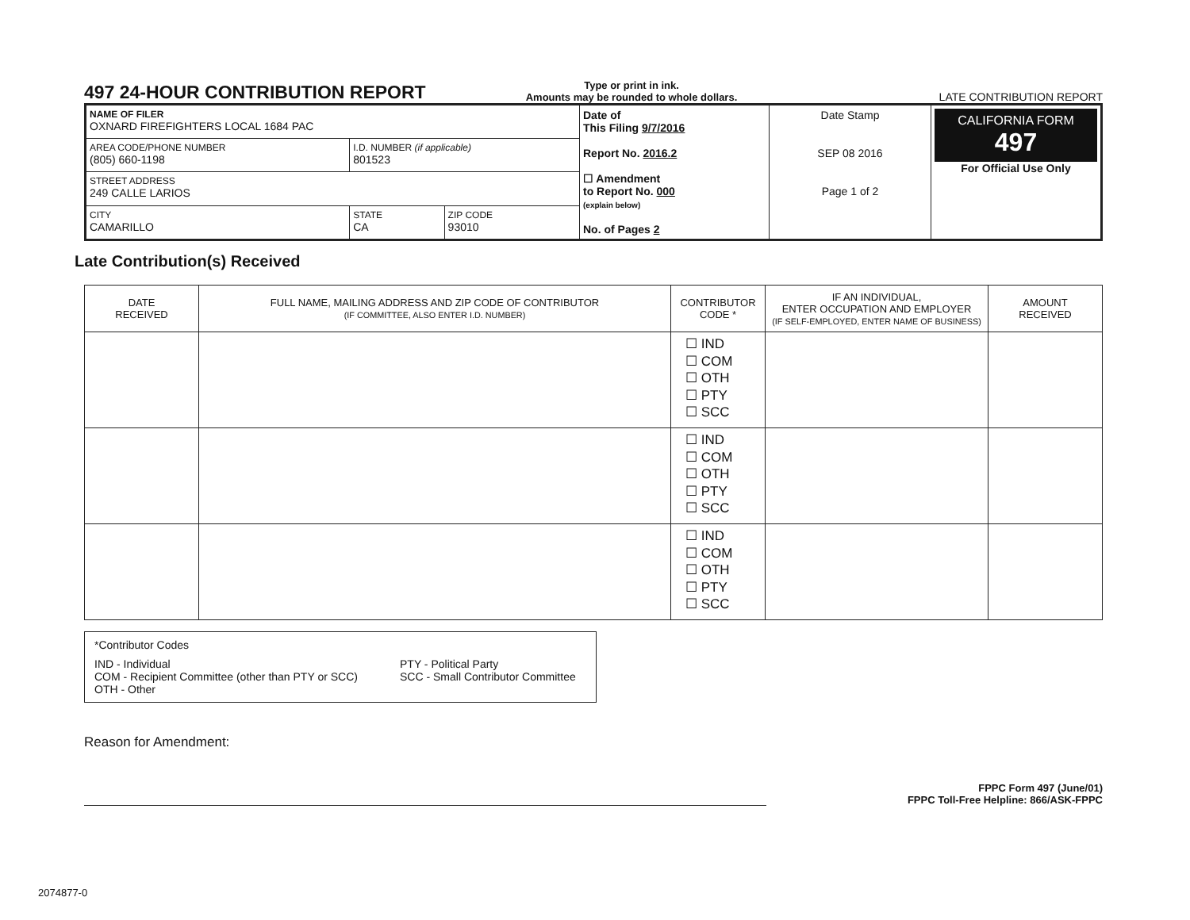497 24-HOUR CONTRIBUTION REPORT
Type or print in ink.
Amounts may be rounded to whole dollars.
LATE CONTRIBUTION REPORT
| NAME OF FILER OXNARD FIREFIGHTERS LOCAL 1684 PAC | | | Date of This Filing 9/7/2016 Report No. 2016.2 ☐ Amendment to Report No. 000 (explain below) No. of Pages 2 | Date Stamp SEP 08 2016 Page 1 of 2 | CALIFORNIA FORM 497 For Official Use Only |
| AREA CODE/PHONE NUMBER (805) 660-1198 | I.D. NUMBER (if applicable) 801523 | | | | |
| STREET ADDRESS 249 CALLE LARIOS | | | | | |
| CITY CAMARILLO | STATE CA | ZIP CODE 93010 | | | |
Late Contribution(s) Received
| DATE RECEIVED | FULL NAME, MAILING ADDRESS AND ZIP CODE OF CONTRIBUTOR (IF COMMITTEE, ALSO ENTER I.D. NUMBER) | CONTRIBUTOR CODE * | IF AN INDIVIDUAL, ENTER OCCUPATION AND EMPLOYER (IF SELF-EMPLOYED, ENTER NAME OF BUSINESS) | AMOUNT RECEIVED |
| --- | --- | --- | --- | --- |
| | | ☐ IND ☐ COM ☐ OTH ☐ PTY ☐ SCC | | |
| | | ☐ IND ☐ COM ☐ OTH ☐ PTY ☐ SCC | | |
| | | ☐ IND ☐ COM ☐ OTH ☐ PTY ☐ SCC | | |
*Contributor Codes
IND - Individual
COM - Recipient Committee (other than PTY or SCC)
OTH - Other
PTY - Political Party
SCC - Small Contributor Committee
Reason for Amendment:
FPPC Form 497 (June/01)
FPPC Toll-Free Helpline: 866/ASK-FPPC
2074877-0